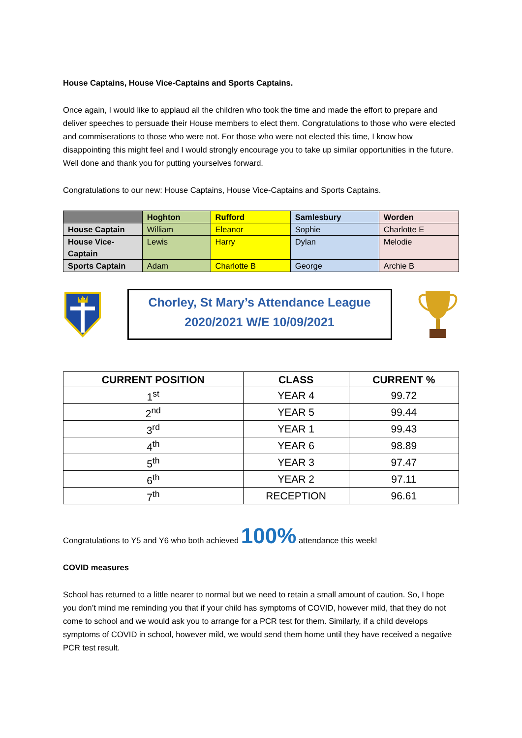House Captains, House Vice-Captains and Sports Captains.
Once again, I would like to applaud all the children who took the time and made the effort to prepare and deliver speeches to persuade their House members to elect them. Congratulations to those who were elected and commiserations to those who were not. For those who were not elected this time, I know how disappointing this might feel and I would strongly encourage you to take up similar opportunities in the future. Well done and thank you for putting yourselves forward.
Congratulations to our new: House Captains, House Vice-Captains and Sports Captains.
| | Hoghton | Rufford | Samlesbury | Worden |
| --- | --- | --- | --- | --- |
| House Captain | William | Eleanor | Sophie | Charlotte E |
| House Vice- Captain | Lewis | Harry | Dylan | Melodie |
| Sports Captain | Adam | Charlotte B | George | Archie B |
Chorley, St Mary’s Attendance League
2020/2021 W/E 10/09/2021
| CURRENT POSITION | CLASS | CURRENT % |
| --- | --- | --- |
| 1<sup>st</sup> | YEAR 4 | 99.72 |
| 2<sup>nd</sup> | YEAR 5 | 99.44 |
| 3<sup>rd</sup> | YEAR 1 | 99.43 |
| 4<sup>th</sup> | YEAR 6 | 98.89 |
| 5<sup>th</sup> | YEAR 3 | 97.47 |
| 6<sup>th</sup> | YEAR 2 | 97.11 |
| 7<sup>th</sup> | RECEPTION | 96.61 |
Congratulations to Y5 and Y6 who both achieved 100% attendance this week!
COVID measures
School has returned to a little nearer to normal but we need to retain a small amount of caution. So, I hope you don’t mind me reminding you that if your child has symptoms of COVID, however mild, that they do not come to school and we would ask you to arrange for a PCR test for them. Similarly, if a child develops symptoms of COVID in school, however mild, we would send them home until they have received a negative PCR test result.